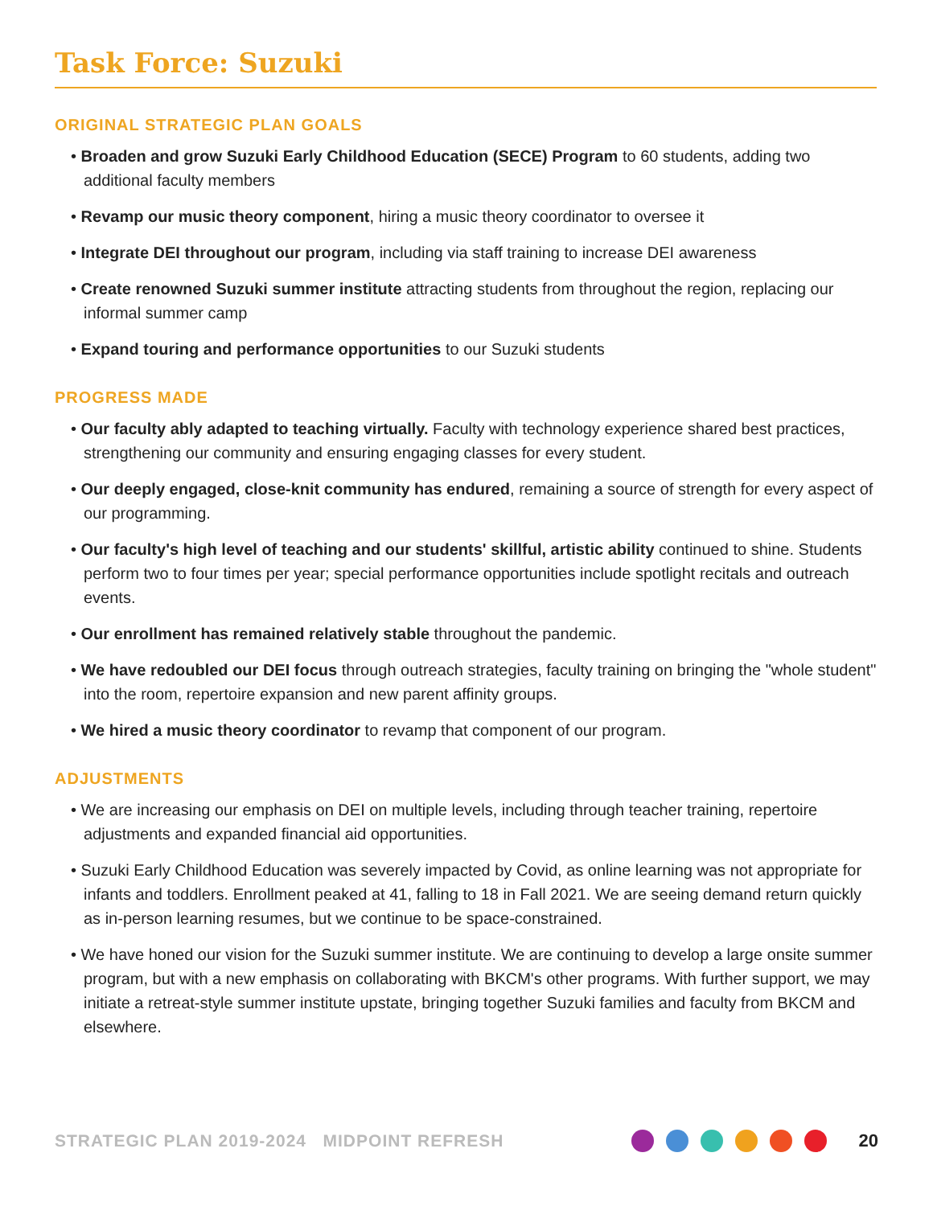Task Force: Suzuki
ORIGINAL STRATEGIC PLAN GOALS
• Broaden and grow Suzuki Early Childhood Education (SECE) Program to 60 students, adding two additional faculty members
• Revamp our music theory component, hiring a music theory coordinator to oversee it
• Integrate DEI throughout our program, including via staff training to increase DEI awareness
• Create renowned Suzuki summer institute attracting students from throughout the region, replacing our informal summer camp
• Expand touring and performance opportunities to our Suzuki students
PROGRESS MADE
• Our faculty ably adapted to teaching virtually. Faculty with technology experience shared best practices, strengthening our community and ensuring engaging classes for every student.
• Our deeply engaged, close-knit community has endured, remaining a source of strength for every aspect of our programming.
• Our faculty's high level of teaching and our students' skillful, artistic ability continued to shine. Students perform two to four times per year; special performance opportunities include spotlight recitals and outreach events.
• Our enrollment has remained relatively stable throughout the pandemic.
• We have redoubled our DEI focus through outreach strategies, faculty training on bringing the "whole student" into the room, repertoire expansion and new parent affinity groups.
• We hired a music theory coordinator to revamp that component of our program.
ADJUSTMENTS
• We are increasing our emphasis on DEI on multiple levels, including through teacher training, repertoire adjustments and expanded financial aid opportunities.
• Suzuki Early Childhood Education was severely impacted by Covid, as online learning was not appropriate for infants and toddlers. Enrollment peaked at 41, falling to 18 in Fall 2021. We are seeing demand return quickly as in-person learning resumes, but we continue to be space-constrained.
• We have honed our vision for the Suzuki summer institute. We are continuing to develop a large onsite summer program, but with a new emphasis on collaborating with BKCM's other programs. With further support, we may initiate a retreat-style summer institute upstate, bringing together Suzuki families and faculty from BKCM and elsewhere.
STRATEGIC PLAN 2019-2024 MIDPOINT REFRESH 20